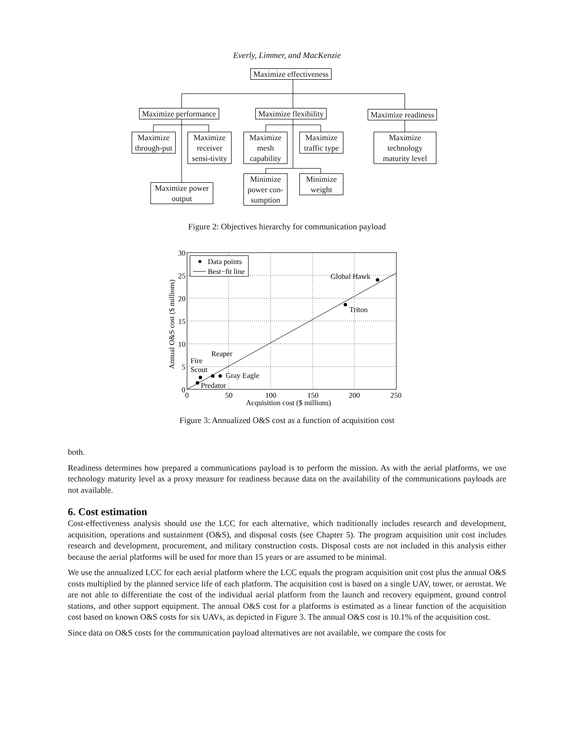Everly, Limmer, and MacKenzie
Maximize effectiveness
Maximize performance Maximize flexibility Maximize readiness
Maximize through-put
Maximize receiver sensi-tivity
Maximize mesh capability
Maximize traffic type
Maximize technology maturity level
Maximize power output
Minimize power con-sumption
Minimize weight
Figure 2: Objectives hierarchy for communication payload
Data points
Best−fit line
Global Hawk
Triton
Reaper
Fire
Scout
Gray Eagle
Predator
30
25
20
15
10
5
0
0
50
100
150
200
250
Acquisition cost ($ millions)
Annual O&S cost ($ millions)
Figure 3: Annualized O&S cost as a function of acquisition cost
both.
Readiness determines how prepared a communications payload is to perform the mission. As with the aerial platforms, we use technology maturity level as a proxy measure for readiness because data on the availability of the communications payloads are not available.
6. Cost estimation
Cost-effectiveness analysis should use the LCC for each alternative, which traditionally includes research and development, acquisition, operations and sustainment (O&S), and disposal costs (see Chapter 5). The program acquisition unit cost includes research and development, procurement, and military construction costs. Disposal costs are not included in this analysis either because the aerial platforms will be used for more than 15 years or are assumed to be minimal.
We use the annualized LCC for each aerial platform where the LCC equals the program acquisition unit cost plus the annual O&S costs multiplied by the planned service life of each platform. The acquisition cost is based on a single UAV, tower, or aerostat. We are not able to differentiate the cost of the individual aerial platform from the launch and recovery equipment, ground control stations, and other support equipment. The annual O&S cost for a platforms is estimated as a linear function of the acquisition cost based on known O&S costs for six UAVs, as depicted in Figure 3. The annual O&S cost is 10.1% of the acquisition cost.
Since data on O&S costs for the communication payload alternatives are not available, we compare the costs for